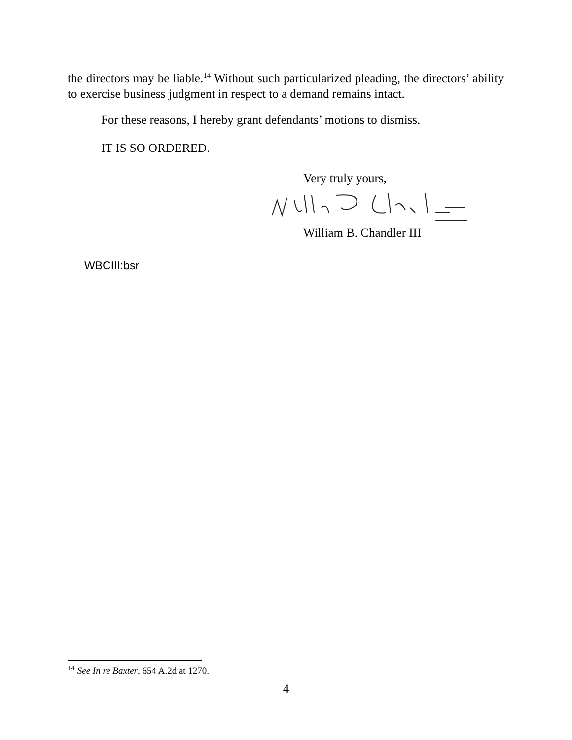the directors may be liable.<sup>14</sup> Without such particularized pleading, the directors’ ability to exercise business judgment in respect to a demand remains intact.
For these reasons, I hereby grant defendants’ motions to dismiss.
IT IS SO ORDERED.
Very truly yours,
William B. Chandler III
WBCIII:bsr
<sup>14</sup> See In re Baxter, 654 A.2d at 1270.
4